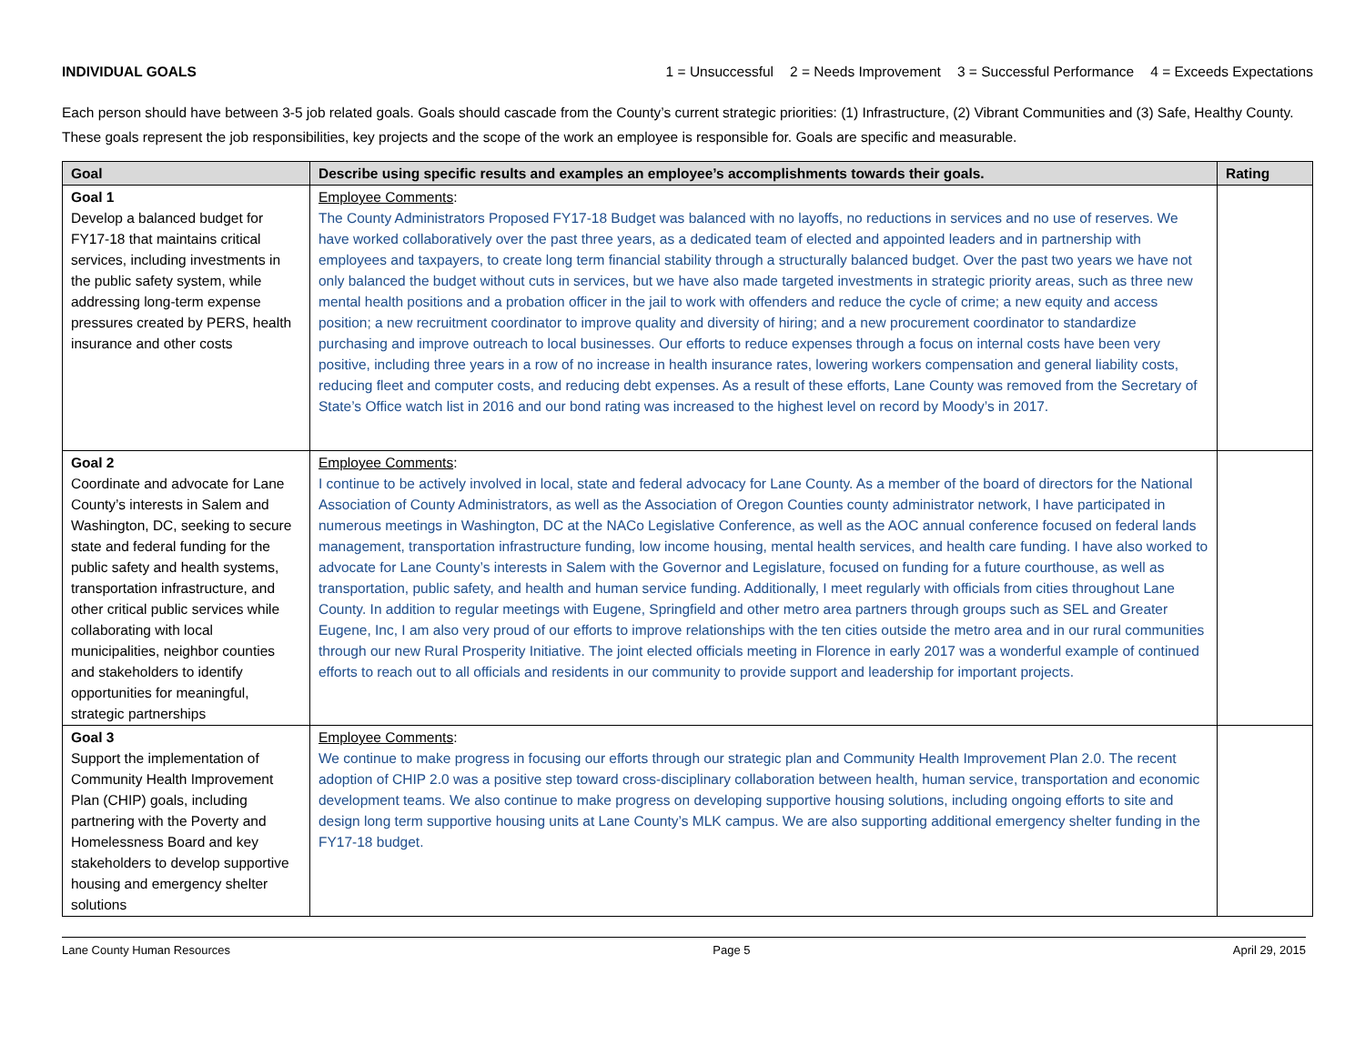INDIVIDUAL GOALS 1 = Unsuccessful 2 = Needs Improvement 3 = Successful Performance 4 = Exceeds Expectations
Each person should have between 3-5 job related goals. Goals should cascade from the County’s current strategic priorities: (1) Infrastructure, (2) Vibrant Communities and (3) Safe, Healthy County. These goals represent the job responsibilities, key projects and the scope of the work an employee is responsible for. Goals are specific and measurable.
| Goal | Describe using specific results and examples an employee’s accomplishments towards their goals. | Rating |
| --- | --- | --- |
| Goal 1 Develop a balanced budget for FY17-18 that maintains critical services, including investments in the public safety system, while addressing long-term expense pressures created by PERS, health insurance and other costs | Employee Comments : The County Administrators Proposed FY17-18 Budget was balanced with no layoffs, no reductions in services and no use of reserves. We have worked collaboratively over the past three years, as a dedicated team of elected and appointed leaders and in partnership with employees and taxpayers, to create long term financial stability through a structurally balanced budget. Over the past two years we have not only balanced the budget without cuts in services, but we have also made targeted investments in strategic priority areas, such as three new mental health positions and a probation officer in the jail to work with offenders and reduce the cycle of crime; a new equity and access position; a new recruitment coordinator to improve quality and diversity of hiring; and a new procurement coordinator to standardize purchasing and improve outreach to local businesses. Our efforts to reduce expenses through a focus on internal costs have been very positive, including three years in a row of no increase in health insurance rates, lowering workers compensation and general liability costs, reducing fleet and computer costs, and reducing debt expenses. As a result of these efforts, Lane County was removed from the Secretary of State’s Office watch list in 2016 and our bond rating was increased to the highest level on record by Moody’s in 2017. | |
| Goal 2 Coordinate and advocate for Lane County’s interests in Salem and Washington, DC, seeking to secure state and federal funding for the public safety and health systems, transportation infrastructure, and other critical public services while collaborating with local municipalities, neighbor counties and stakeholders to identify opportunities for meaningful, strategic partnerships | Employee Comments : I continue to be actively involved in local, state and federal advocacy for Lane County. As a member of the board of directors for the National Association of County Administrators, as well as the Association of Oregon Counties county administrator network, I have participated in numerous meetings in Washington, DC at the NACo Legislative Conference, as well as the AOC annual conference focused on federal lands management, transportation infrastructure funding, low income housing, mental health services, and health care funding. I have also worked to advocate for Lane County’s interests in Salem with the Governor and Legislature, focused on funding for a future courthouse, as well as transportation, public safety, and health and human service funding. Additionally, I meet regularly with officials from cities throughout Lane County. In addition to regular meetings with Eugene, Springfield and other metro area partners through groups such as SEL and Greater Eugene, Inc, I am also very proud of our efforts to improve relationships with the ten cities outside the metro area and in our rural communities through our new Rural Prosperity Initiative. The joint elected officials meeting in Florence in early 2017 was a wonderful example of continued efforts to reach out to all officials and residents in our community to provide support and leadership for important projects. | |
| Goal 3 Support the implementation of Community Health Improvement Plan (CHIP) goals, including partnering with the Poverty and Homelessness Board and key stakeholders to develop supportive housing and emergency shelter solutions | Employee Comments : We continue to make progress in focusing our efforts through our strategic plan and Community Health Improvement Plan 2.0. The recent adoption of CHIP 2.0 was a positive step toward cross-disciplinary collaboration between health, human service, transportation and economic development teams. We also continue to make progress on developing supportive housing solutions, including ongoing efforts to site and design long term supportive housing units at Lane County’s MLK campus. We are also supporting additional emergency shelter funding in the FY17-18 budget. | |
Lane County Human Resources Page 5 April 29, 2015